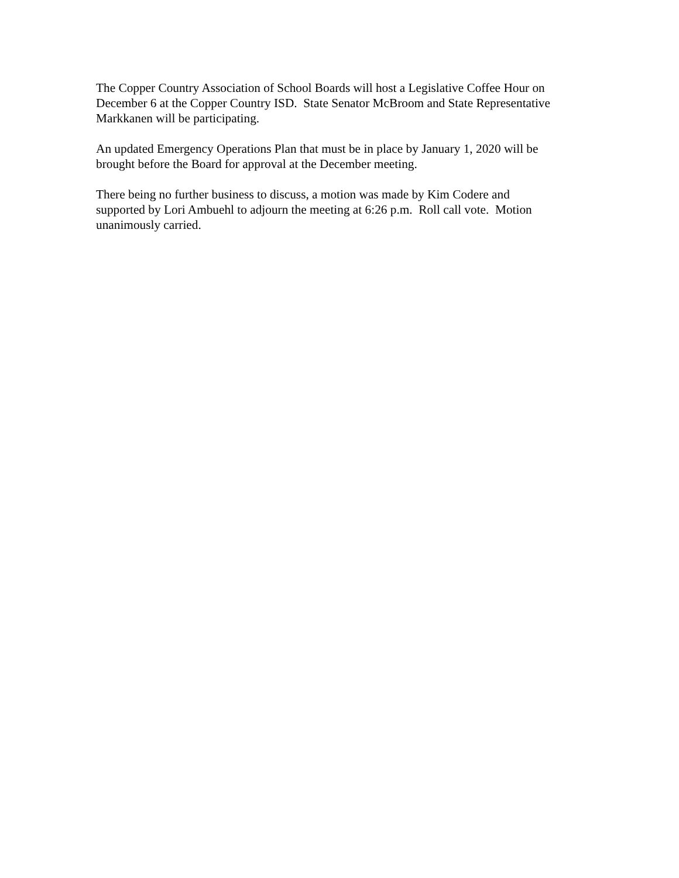The Copper Country Association of School Boards will host a Legislative Coffee Hour on
December 6 at the Copper Country ISD. State Senator McBroom and State Representative
Markkanen will be participating.
An updated Emergency Operations Plan that must be in place by January 1, 2020 will be
brought before the Board for approval at the December meeting.
There being no further business to discuss, a motion was made by Kim Codere and
supported by Lori Ambuehl to adjourn the meeting at 6:26 p.m. Roll call vote. Motion
unanimously carried.